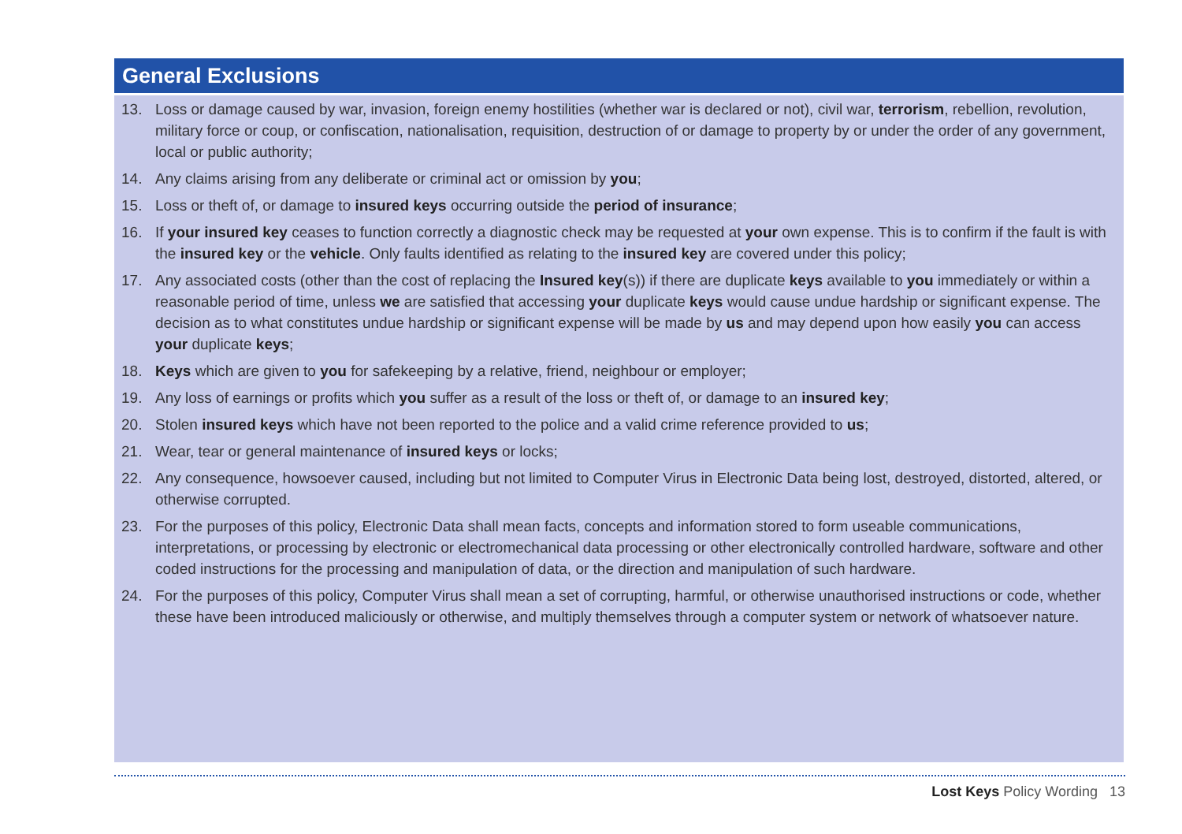General Exclusions
13. Loss or damage caused by war, invasion, foreign enemy hostilities (whether war is declared or not), civil war, terrorism, rebellion, revolution, military force or coup, or confiscation, nationalisation, requisition, destruction of or damage to property by or under the order of any government, local or public authority;
14. Any claims arising from any deliberate or criminal act or omission by you;
15. Loss or theft of, or damage to insured keys occurring outside the period of insurance;
16. If your insured key ceases to function correctly a diagnostic check may be requested at your own expense. This is to confirm if the fault is with the insured key or the vehicle. Only faults identified as relating to the insured key are covered under this policy;
17. Any associated costs (other than the cost of replacing the Insured key(s)) if there are duplicate keys available to you immediately or within a reasonable period of time, unless we are satisfied that accessing your duplicate keys would cause undue hardship or significant expense. The decision as to what constitutes undue hardship or significant expense will be made by us and may depend upon how easily you can access your duplicate keys;
18. Keys which are given to you for safekeeping by a relative, friend, neighbour or employer;
19. Any loss of earnings or profits which you suffer as a result of the loss or theft of, or damage to an insured key;
20. Stolen insured keys which have not been reported to the police and a valid crime reference provided to us;
21. Wear, tear or general maintenance of insured keys or locks;
22. Any consequence, howsoever caused, including but not limited to Computer Virus in Electronic Data being lost, destroyed, distorted, altered, or otherwise corrupted.
23. For the purposes of this policy, Electronic Data shall mean facts, concepts and information stored to form useable communications, interpretations, or processing by electronic or electromechanical data processing or other electronically controlled hardware, software and other coded instructions for the processing and manipulation of data, or the direction and manipulation of such hardware.
24. For the purposes of this policy, Computer Virus shall mean a set of corrupting, harmful, or otherwise unauthorised instructions or code, whether these have been introduced maliciously or otherwise, and multiply themselves through a computer system or network of whatsoever nature.
Lost Keys Policy Wording 13